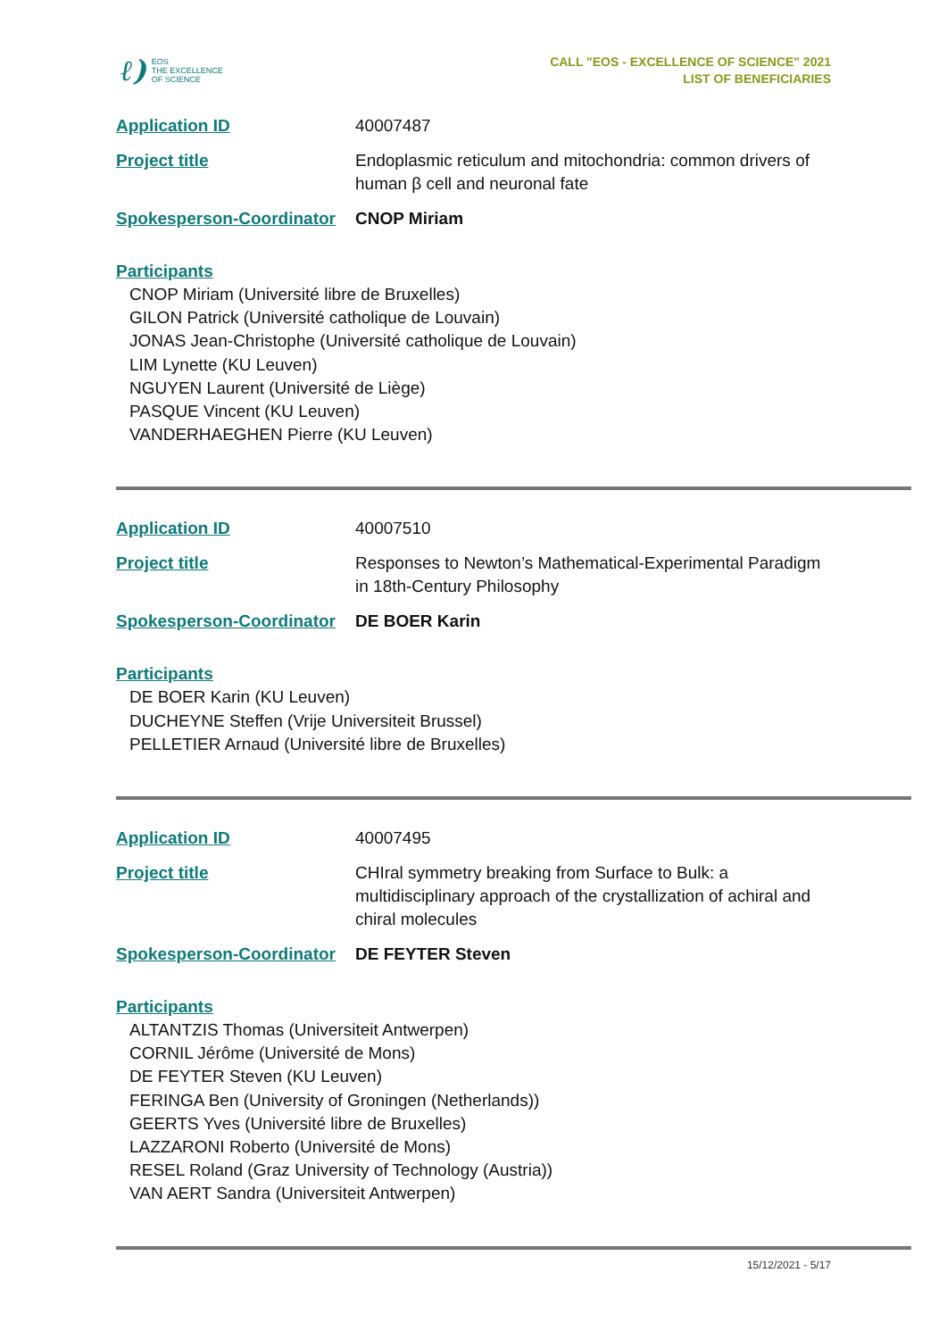ℓ)
EOS
THE EXCELLENCE
OF SCIENCE
CALL "EOS - EXCELLENCE OF SCIENCE" 2021
LIST OF BENEFICIARIES
| Application ID | 40007487 |
| Project title | Endoplasmic reticulum and mitochondria: common drivers of human β cell and neuronal fate |
| Spokesperson-Coordinator | CNOP Miriam |
Participants
CNOP Miriam (Université libre de Bruxelles)
GILON Patrick (Université catholique de Louvain)
JONAS Jean-Christophe (Université catholique de Louvain)
LIM Lynette (KU Leuven)
NGUYEN Laurent (Université de Liège)
PASQUE Vincent (KU Leuven)
VANDERHAEGHEN Pierre (KU Leuven)
| Application ID | 40007510 |
| Project title | Responses to Newton’s Mathematical-Experimental Paradigm in 18th-Century Philosophy |
| Spokesperson-Coordinator | DE BOER Karin |
Participants
DE BOER Karin (KU Leuven)
DUCHEYNE Steffen (Vrije Universiteit Brussel)
PELLETIER Arnaud (Université libre de Bruxelles)
| Application ID | 40007495 |
| Project title | CHIral symmetry breaking from Surface to Bulk: a multidisciplinary approach of the crystallization of achiral and chiral molecules |
| Spokesperson-Coordinator | DE FEYTER Steven |
Participants
ALTANTZIS Thomas (Universiteit Antwerpen)
CORNIL Jérôme (Université de Mons)
DE FEYTER Steven (KU Leuven)
FERINGA Ben (University of Groningen (Netherlands))
GEERTS Yves (Université libre de Bruxelles)
LAZZARONI Roberto (Université de Mons)
RESEL Roland (Graz University of Technology (Austria))
VAN AERT Sandra (Universiteit Antwerpen)
15/12/2021 - 5/17